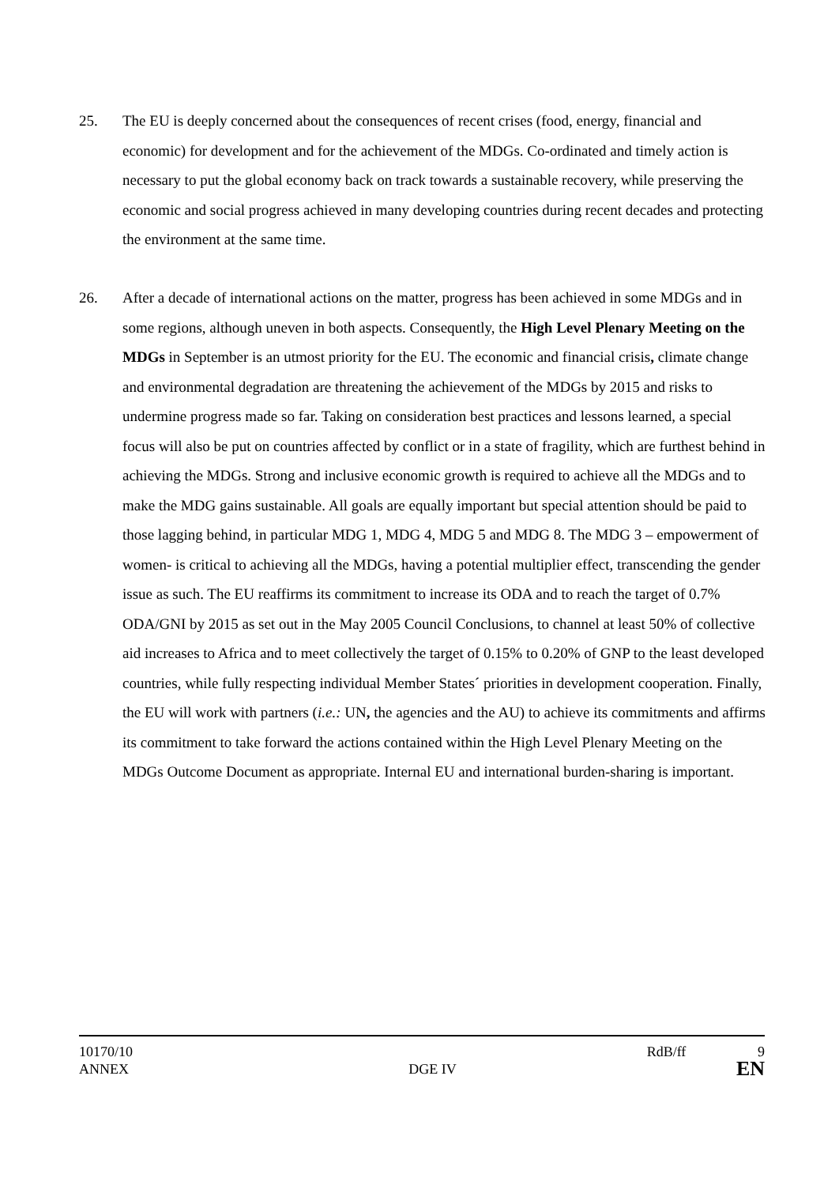25. The EU is deeply concerned about the consequences of recent crises (food, energy, financial and economic) for development and for the achievement of the MDGs. Co-ordinated and timely action is necessary to put the global economy back on track towards a sustainable recovery, while preserving the economic and social progress achieved in many developing countries during recent decades and protecting the environment at the same time.
26. After a decade of international actions on the matter, progress has been achieved in some MDGs and in some regions, although uneven in both aspects. Consequently, the High Level Plenary Meeting on the MDGs in September is an utmost priority for the EU. The economic and financial crisis, climate change and environmental degradation are threatening the achievement of the MDGs by 2015 and risks to undermine progress made so far. Taking on consideration best practices and lessons learned, a special focus will also be put on countries affected by conflict or in a state of fragility, which are furthest behind in achieving the MDGs. Strong and inclusive economic growth is required to achieve all the MDGs and to make the MDG gains sustainable. All goals are equally important but special attention should be paid to those lagging behind, in particular MDG 1, MDG 4, MDG 5 and MDG 8. The MDG 3 – empowerment of women- is critical to achieving all the MDGs, having a potential multiplier effect, transcending the gender issue as such. The EU reaffirms its commitment to increase its ODA and to reach the target of 0.7% ODA/GNI by 2015 as set out in the May 2005 Council Conclusions, to channel at least 50% of collective aid increases to Africa and to meet collectively the target of 0.15% to 0.20% of GNP to the least developed countries, while fully respecting individual Member States´ priorities in development cooperation. Finally, the EU will work with partners (i.e.: UN, the agencies and the AU) to achieve its commitments and affirms its commitment to take forward the actions contained within the High Level Plenary Meeting on the MDGs Outcome Document as appropriate. Internal EU and international burden-sharing is important.
10170/10 RdB/ff 9
ANNEX DGE IV EN